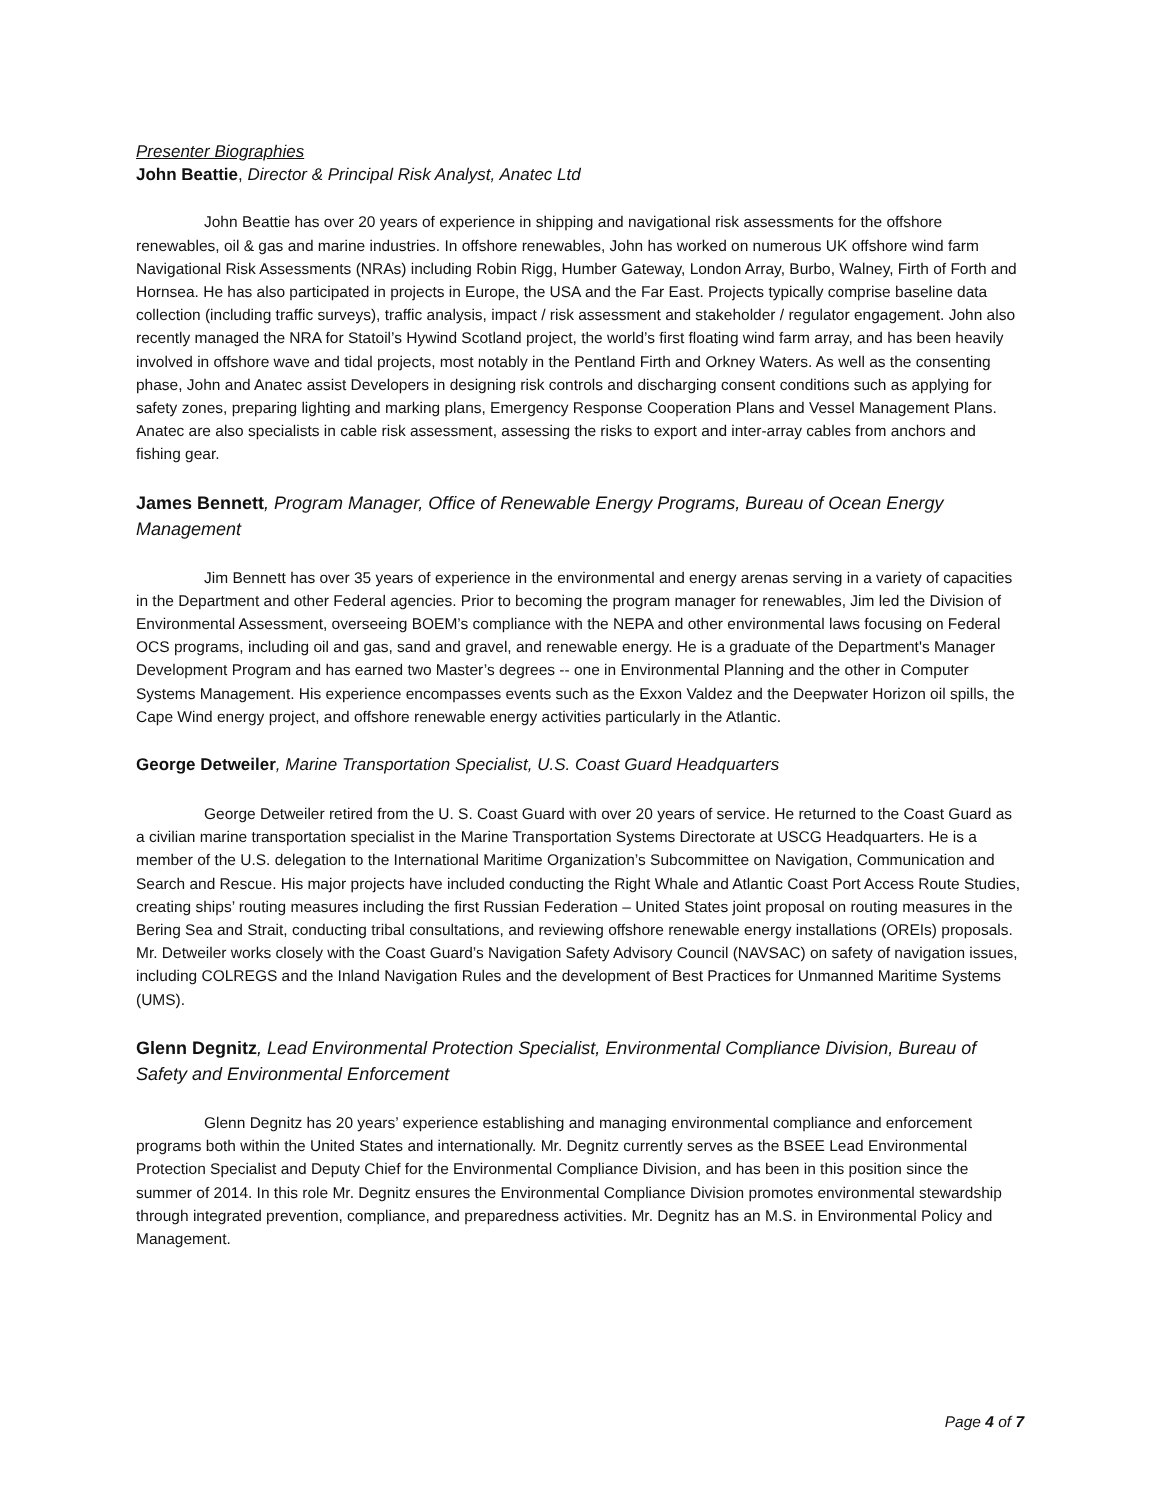Presenter Biographies
John Beattie, Director & Principal Risk Analyst, Anatec Ltd
John Beattie has over 20 years of experience in shipping and navigational risk assessments for the offshore renewables, oil & gas and marine industries. In offshore renewables, John has worked on numerous UK offshore wind farm Navigational Risk Assessments (NRAs) including Robin Rigg, Humber Gateway, London Array, Burbo, Walney, Firth of Forth and Hornsea. He has also participated in projects in Europe, the USA and the Far East. Projects typically comprise baseline data collection (including traffic surveys), traffic analysis, impact / risk assessment and stakeholder / regulator engagement. John also recently managed the NRA for Statoil’s Hywind Scotland project, the world’s first floating wind farm array, and has been heavily involved in offshore wave and tidal projects, most notably in the Pentland Firth and Orkney Waters. As well as the consenting phase, John and Anatec assist Developers in designing risk controls and discharging consent conditions such as applying for safety zones, preparing lighting and marking plans, Emergency Response Cooperation Plans and Vessel Management Plans. Anatec are also specialists in cable risk assessment, assessing the risks to export and inter-array cables from anchors and fishing gear.
James Bennett, Program Manager, Office of Renewable Energy Programs, Bureau of Ocean Energy Management
Jim Bennett has over 35 years of experience in the environmental and energy arenas serving in a variety of capacities in the Department and other Federal agencies. Prior to becoming the program manager for renewables, Jim led the Division of Environmental Assessment, overseeing BOEM’s compliance with the NEPA and other environmental laws focusing on Federal OCS programs, including oil and gas, sand and gravel, and renewable energy. He is a graduate of the Department's Manager Development Program and has earned two Master’s degrees -- one in Environmental Planning and the other in Computer Systems Management. His experience encompasses events such as the Exxon Valdez and the Deepwater Horizon oil spills, the Cape Wind energy project, and offshore renewable energy activities particularly in the Atlantic.
George Detweiler, Marine Transportation Specialist, U.S. Coast Guard Headquarters
George Detweiler retired from the U. S. Coast Guard with over 20 years of service. He returned to the Coast Guard as a civilian marine transportation specialist in the Marine Transportation Systems Directorate at USCG Headquarters. He is a member of the U.S. delegation to the International Maritime Organization’s Subcommittee on Navigation, Communication and Search and Rescue. His major projects have included conducting the Right Whale and Atlantic Coast Port Access Route Studies, creating ships’ routing measures including the first Russian Federation – United States joint proposal on routing measures in the Bering Sea and Strait, conducting tribal consultations, and reviewing offshore renewable energy installations (OREIs) proposals. Mr. Detweiler works closely with the Coast Guard’s Navigation Safety Advisory Council (NAVSAC) on safety of navigation issues, including COLREGS and the Inland Navigation Rules and the development of Best Practices for Unmanned Maritime Systems (UMS).
Glenn Degnitz, Lead Environmental Protection Specialist, Environmental Compliance Division, Bureau of Safety and Environmental Enforcement
Glenn Degnitz has 20 years’ experience establishing and managing environmental compliance and enforcement programs both within the United States and internationally. Mr. Degnitz currently serves as the BSEE Lead Environmental Protection Specialist and Deputy Chief for the Environmental Compliance Division, and has been in this position since the summer of 2014. In this role Mr. Degnitz ensures the Environmental Compliance Division promotes environmental stewardship through integrated prevention, compliance, and preparedness activities. Mr. Degnitz has an M.S. in Environmental Policy and Management.
Page 4 of 7